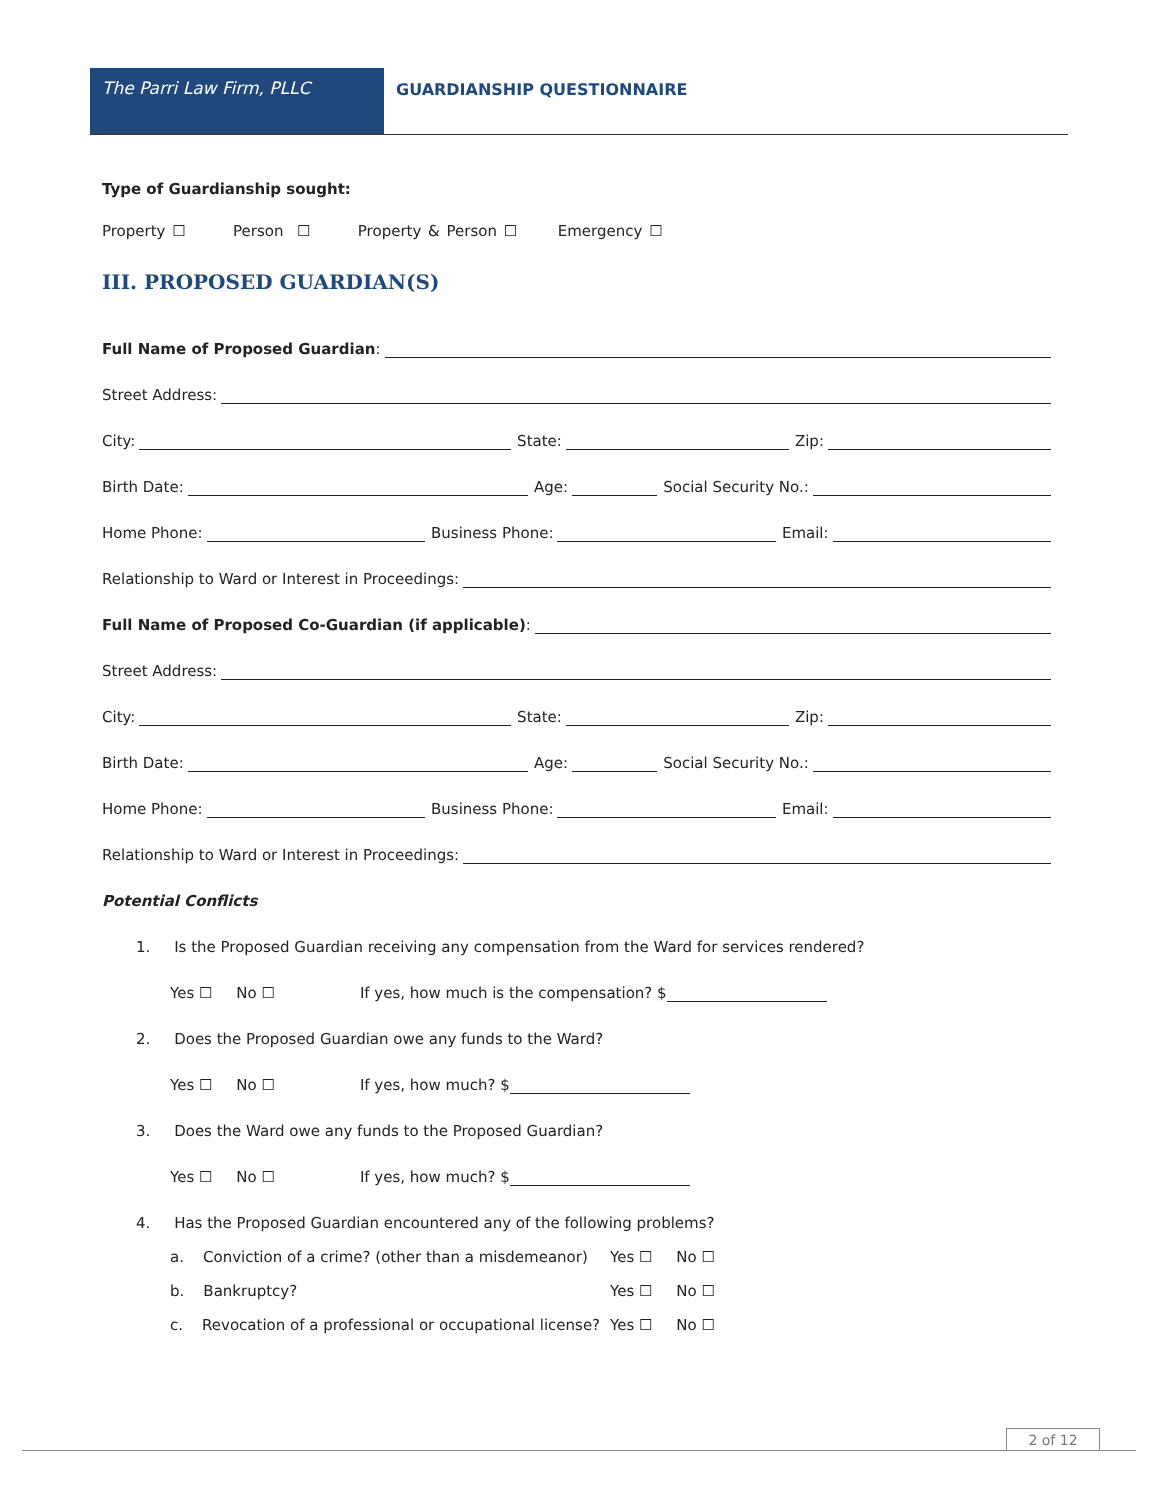The Parri Law Firm, PLLC GUARDIANSHIP QUESTIONNAIRE
Type of Guardianship sought:
Property ☐ Person ☐ Property & Person ☐ Emergency ☐
III. PROPOSED GUARDIAN(S)
Full Name of Proposed Guardian:
Street Address:
City: State: Zip:
Birth Date: Age: Social Security No.:
Home Phone: Business Phone: Email:
Relationship to Ward or Interest in Proceedings:
Full Name of Proposed Co-Guardian (if applicable):
Street Address:
City: State: Zip:
Birth Date: Age: Social Security No.:
Home Phone: Business Phone: Email:
Relationship to Ward or Interest in Proceedings:
Potential Conflicts
1. Is the Proposed Guardian receiving any compensation from the Ward for services rendered?
Yes ☐ No ☐ If yes, how much is the compensation? $
2. Does the Proposed Guardian owe any funds to the Ward?
Yes ☐ No ☐ If yes, how much? $
3. Does the Ward owe any funds to the Proposed Guardian?
Yes ☐ No ☐ If yes, how much? $
4. Has the Proposed Guardian encountered any of the following problems?
a. Conviction of a crime? (other than a misdemeanor) Yes ☐ No ☐
b. Bankruptcy? Yes ☐ No ☐
c. Revocation of a professional or occupational license? Yes ☐ No ☐
2 of 12